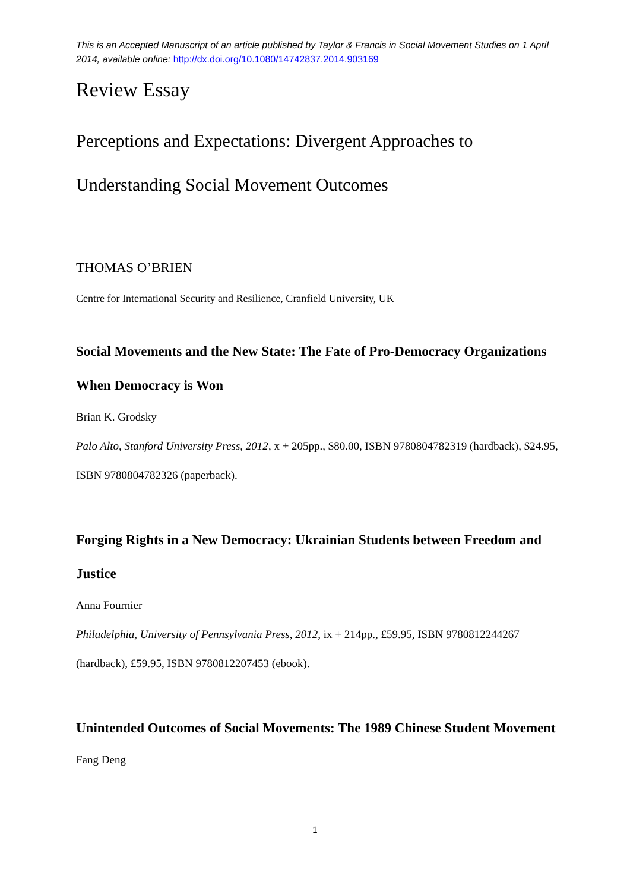This is an Accepted Manuscript of an article published by Taylor & Francis in Social Movement Studies on 1 April 2014, available online: http://dx.doi.org/10.1080/14742837.2014.903169
Review Essay
Perceptions and Expectations: Divergent Approaches to Understanding Social Movement Outcomes
THOMAS O’BRIEN
Centre for International Security and Resilience, Cranfield University, UK
Social Movements and the New State: The Fate of Pro-Democracy Organizations When Democracy is Won
Brian K. Grodsky
Palo Alto, Stanford University Press, 2012, x + 205pp., $80.00, ISBN 9780804782319 (hardback), $24.95, ISBN 9780804782326 (paperback).
Forging Rights in a New Democracy: Ukrainian Students between Freedom and Justice
Anna Fournier
Philadelphia, University of Pennsylvania Press, 2012, ix + 214pp., £59.95, ISBN 9780812244267 (hardback), £59.95, ISBN 9780812207453 (ebook).
Unintended Outcomes of Social Movements: The 1989 Chinese Student Movement
Fang Deng
1